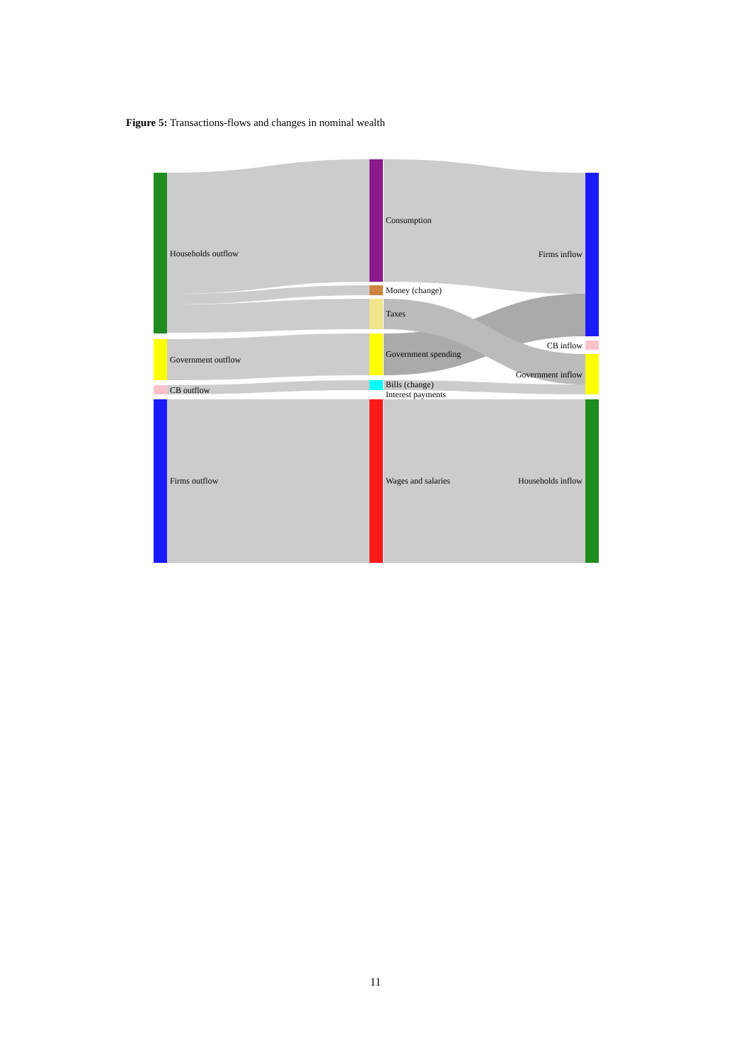Figure 5: Transactions-flows and changes in nominal wealth
Households outflow
Government outflow
CB outflow
Firms outflow
Consumption
Money (change)
Taxes
Government spending
Bills (change)
Interest payments
Wages and salaries
Firms inflow
CB inflow
Government inflow
Households inflow
11